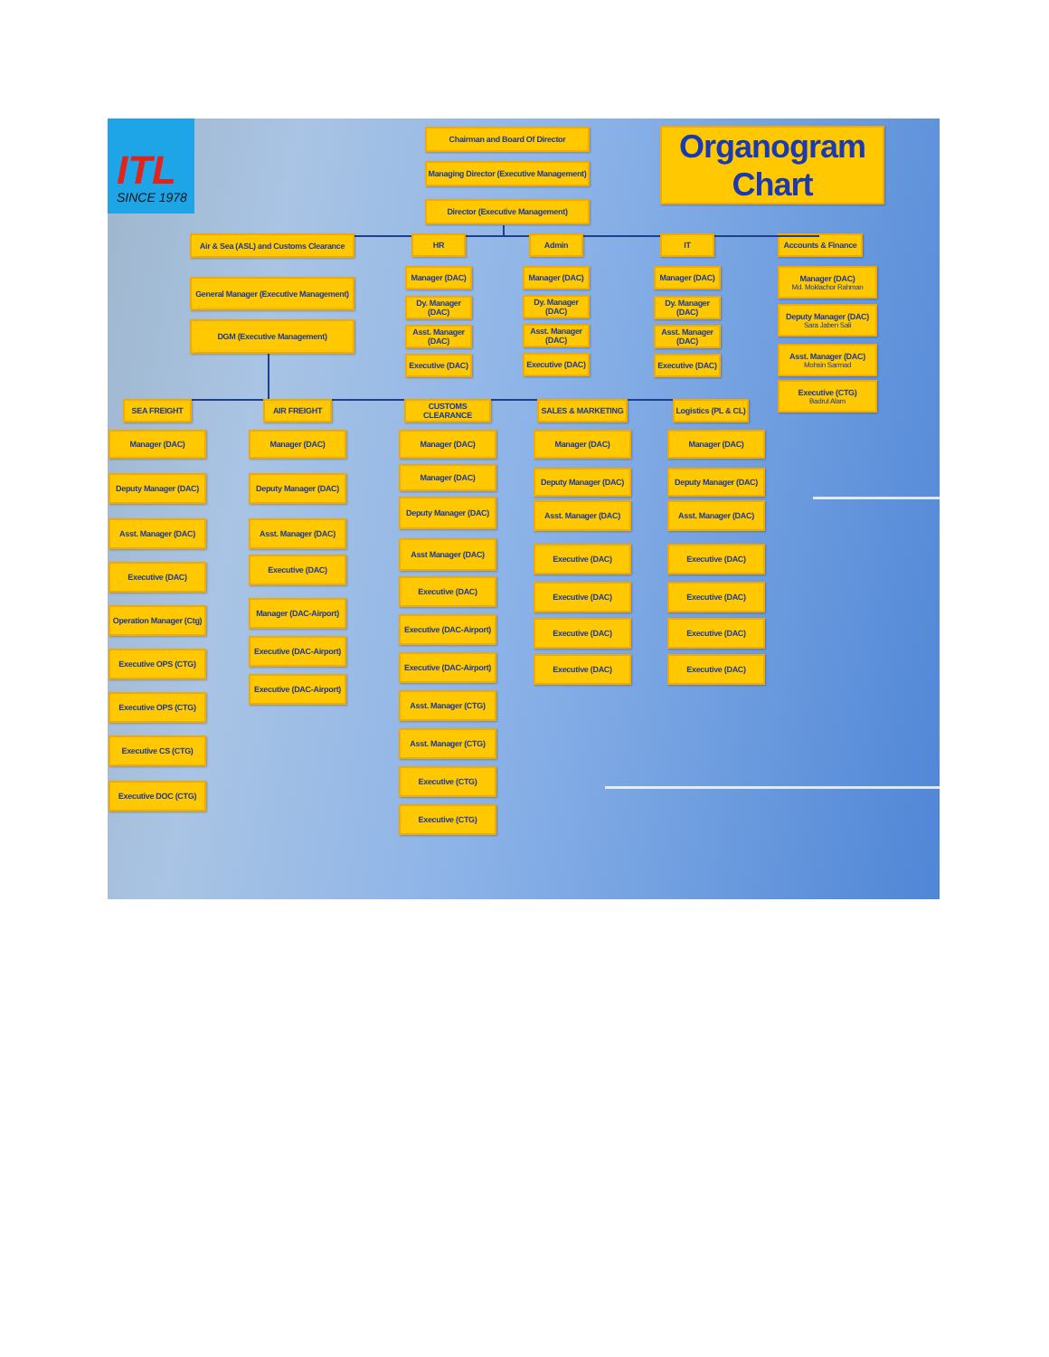ITL
SINCE 1978
Chairman and Board Of Director
Managing Director (Executive Management)
Director (Executive Management)
Organogram Chart
Air & Sea (ASL) and Customs Clearance
General Manager (Executive Management)
DGM (Executive Management)
HR
Manager (DAC)
Dy. Manager (DAC)
Asst. Manager (DAC)
Executive (DAC)
Admin
Manager (DAC)
Dy. Manager (DAC)
Asst. Manager (DAC)
Executive (DAC)
IT
Manager (DAC)
Dy. Manager (DAC)
Asst. Manager (DAC)
Executive (DAC)
SEA FREIGHT
Manager (DAC)
Deputy Manager (DAC)
Asst. Manager (DAC)
Executive (DAC)
Operation Manager (Ctg)
Executive OPS (CTG)
Executive OPS (CTG)
Executive CS (CTG)
Executive DOC (CTG)
AIR FREIGHT
Manager (DAC)
Deputy Manager (DAC)
Asst. Manager (DAC)
Executive (DAC)
Manager (DAC-Airport)
Executive (DAC-Airport)
Executive (DAC-Airport)
CUSTOMS CLEARANCE
Manager (DAC)
Manager (DAC)
Deputy Manager (DAC)
Asst Manager (DAC)
Executive (DAC)
Executive (DAC-Airport)
Executive (DAC-Airport)
Asst. Manager (CTG)
Asst. Manager (CTG)
Executive (CTG)
Executive (CTG)
SALES & MARKETING
Manager (DAC)
Deputy Manager (DAC)
Asst. Manager (DAC)
Executive (DAC)
Executive (DAC)
Executive (DAC)
Executive (DAC)
Logistics (PL & CL)
Manager (DAC)
Deputy Manager (DAC)
Asst. Manager (DAC)
Executive (DAC)
Executive (DAC)
Executive (DAC)
Executive (DAC)
Accounts & Finance
Manager (DAC)
Md. Moklachor Rahman
Deputy Manager (DAC)
Sara Jaben Sali
Asst. Manager (DAC)
Mohsin Sarmad
Executive (CTG)
Badrul Alam